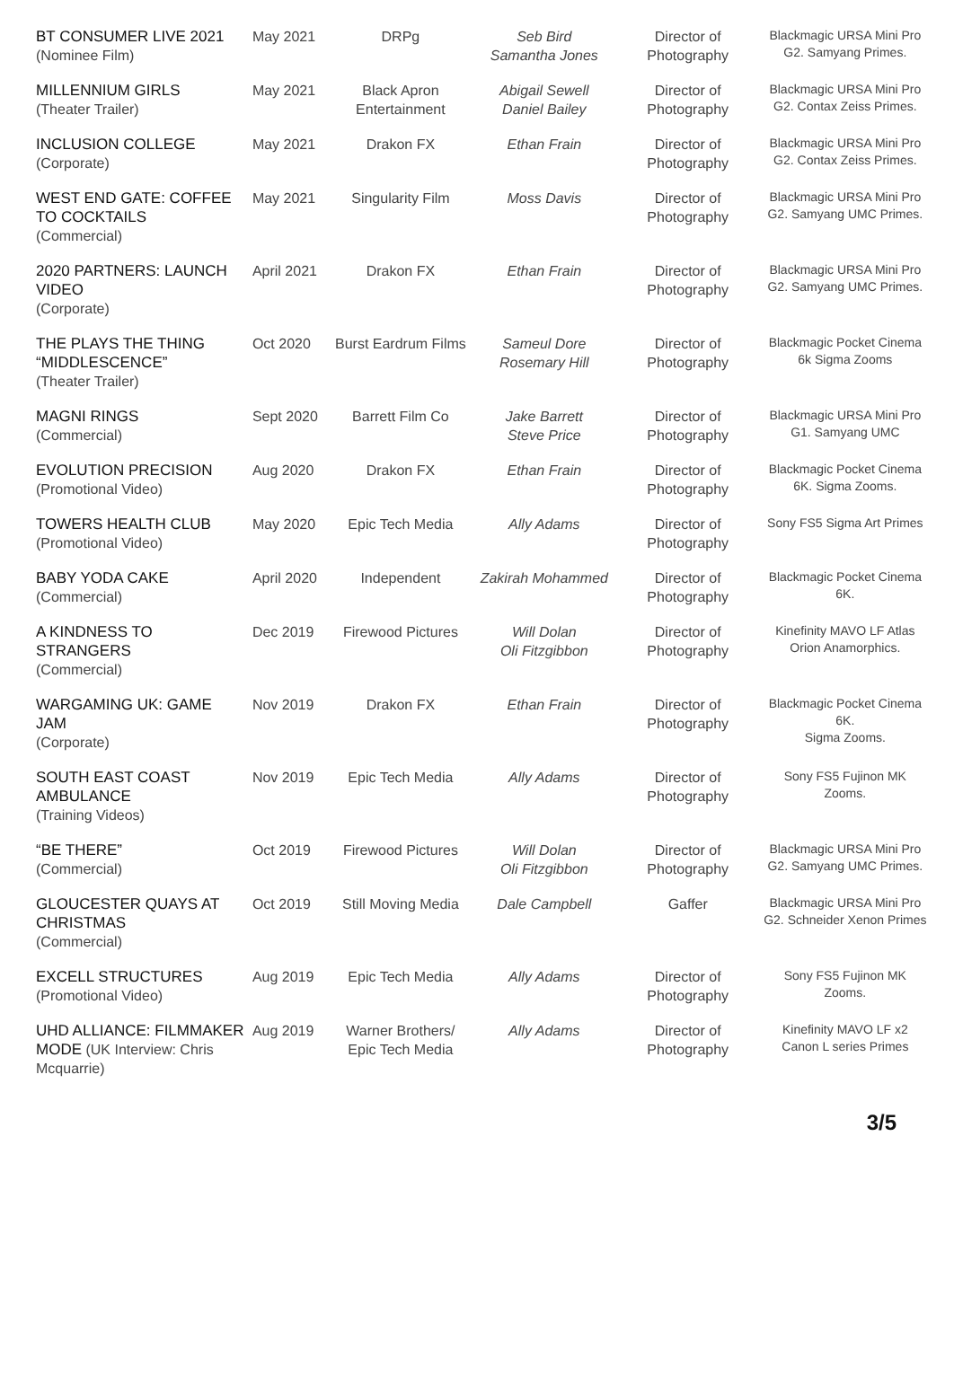| BT CONSUMER LIVE 2021 (Nominee Film) | May 2021 | DRPg | Seb Bird Samantha Jones | Director of Photography | Blackmagic URSA Mini Pro G2. Samyang Primes. |
| MILLENNIUM GIRLS (Theater Trailer) | May 2021 | Black Apron Entertainment | Abigail Sewell Daniel Bailey | Director of Photography | Blackmagic URSA Mini Pro G2. Contax Zeiss Primes. |
| INCLUSION COLLEGE (Corporate) | May 2021 | Drakon FX | Ethan Frain | Director of Photography | Blackmagic URSA Mini Pro G2. Contax Zeiss Primes. |
| WEST END GATE: COFFEE TO COCKTAILS (Commercial) | May 2021 | Singularity Film | Moss Davis | Director of Photography | Blackmagic URSA Mini Pro G2. Samyang UMC Primes. |
| 2020 PARTNERS: LAUNCH VIDEO (Corporate) | April 2021 | Drakon FX | Ethan Frain | Director of Photography | Blackmagic URSA Mini Pro G2. Samyang UMC Primes. |
| THE PLAYS THE THING “MIDDLESCENCE” (Theater Trailer) | Oct 2020 | Burst Eardrum Films | Sameul Dore Rosemary Hill | Director of Photography | Blackmagic Pocket Cinema 6k Sigma Zooms |
| MAGNI RINGS (Commercial) | Sept 2020 | Barrett Film Co | Jake Barrett Steve Price | Director of Photography | Blackmagic URSA Mini Pro G1. Samyang UMC |
| EVOLUTION PRECISION (Promotional Video) | Aug 2020 | Drakon FX | Ethan Frain | Director of Photography | Blackmagic Pocket Cinema 6K. Sigma Zooms. |
| TOWERS HEALTH CLUB (Promotional Video) | May 2020 | Epic Tech Media | Ally Adams | Director of Photography | Sony FS5 Sigma Art Primes |
| BABY YODA CAKE (Commercial) | April 2020 | Independent | Zakirah Mohammed | Director of Photography | Blackmagic Pocket Cinema 6K. |
| A KINDNESS TO STRANGERS (Commercial) | Dec 2019 | Firewood Pictures | Will Dolan Oli Fitzgibbon | Director of Photography | Kinefinity MAVO LF Atlas Orion Anamorphics. |
| WARGAMING UK: GAME JAM (Corporate) | Nov 2019 | Drakon FX | Ethan Frain | Director of Photography | Blackmagic Pocket Cinema 6K. Sigma Zooms. |
| SOUTH EAST COAST AMBULANCE (Training Videos) | Nov 2019 | Epic Tech Media | Ally Adams | Director of Photography | Sony FS5 Fujinon MK Zooms. |
| “BE THERE” (Commercial) | Oct 2019 | Firewood Pictures | Will Dolan Oli Fitzgibbon | Director of Photography | Blackmagic URSA Mini Pro G2. Samyang UMC Primes. |
| GLOUCESTER QUAYS AT CHRISTMAS (Commercial) | Oct 2019 | Still Moving Media | Dale Campbell | Gaffer | Blackmagic URSA Mini Pro G2. Schneider Xenon Primes |
| EXCELL STRUCTURES (Promotional Video) | Aug 2019 | Epic Tech Media | Ally Adams | Director of Photography | Sony FS5 Fujinon MK Zooms. |
| UHD ALLIANCE: FILMMAKER MODE (UK Interview: Chris Mcquarrie) | Aug 2019 | Warner Brothers/ Epic Tech Media | Ally Adams | Director of Photography | Kinefinity MAVO LF x2 Canon L series Primes |
3/5